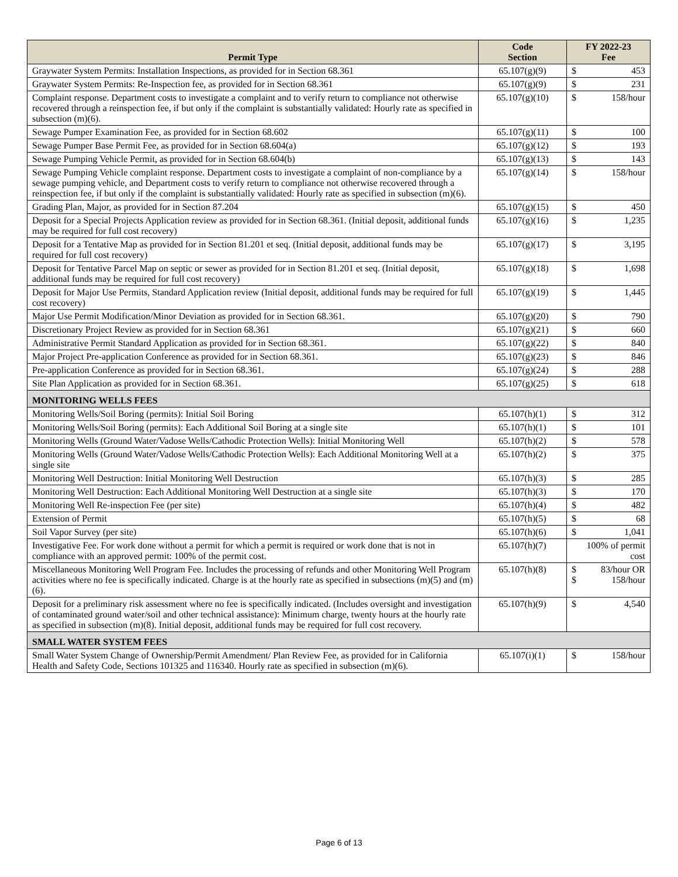| Permit Type | Code Section | FY 2022-23 Fee | |
| --- | --- | --- | --- |
| Graywater System Permits: Installation Inspections, as provided for in Section 68.361 | 65.107(g)(9) | $ | 453 |
| Graywater System Permits: Re-Inspection fee, as provided for in Section 68.361 | 65.107(g)(9) | $ | 231 |
| Complaint response. Department costs to investigate a complaint and to verify return to compliance not otherwise recovered through a reinspection fee, if but only if the complaint is substantially validated: Hourly rate as specified in subsection (m)(6). | 65.107(g)(10) | $ | 158/hour |
| Sewage Pumper Examination Fee, as provided for in Section 68.602 | 65.107(g)(11) | $ | 100 |
| Sewage Pumper Base Permit Fee, as provided for in Section 68.604(a) | 65.107(g)(12) | $ | 193 |
| Sewage Pumping Vehicle Permit, as provided for in Section 68.604(b) | 65.107(g)(13) | $ | 143 |
| Sewage Pumping Vehicle complaint response. Department costs to investigate a complaint of non-compliance by a sewage pumping vehicle, and Department costs to verify return to compliance not otherwise recovered through a reinspection fee, if but only if the complaint is substantially validated: Hourly rate as specified in subsection (m)(6). | 65.107(g)(14) | $ | 158/hour |
| Grading Plan, Major, as provided for in Section 87.204 | 65.107(g)(15) | $ | 450 |
| Deposit for a Special Projects Application review as provided for in Section 68.361. (Initial deposit, additional funds may be required for full cost recovery) | 65.107(g)(16) | $ | 1,235 |
| Deposit for a Tentative Map as provided for in Section 81.201 et seq. (Initial deposit, additional funds may be required for full cost recovery) | 65.107(g)(17) | $ | 3,195 |
| Deposit for Tentative Parcel Map on septic or sewer as provided for in Section 81.201 et seq. (Initial deposit, additional funds may be required for full cost recovery) | 65.107(g)(18) | $ | 1,698 |
| Deposit for Major Use Permits, Standard Application review (Initial deposit, additional funds may be required for full cost recovery) | 65.107(g)(19) | $ | 1,445 |
| Major Use Permit Modification/Minor Deviation as provided for in Section 68.361. | 65.107(g)(20) | $ | 790 |
| Discretionary Project Review as provided for in Section 68.361 | 65.107(g)(21) | $ | 660 |
| Administrative Permit Standard Application as provided for in Section 68.361. | 65.107(g)(22) | $ | 840 |
| Major Project Pre-application Conference as provided for in Section 68.361. | 65.107(g)(23) | $ | 846 |
| Pre-application Conference as provided for in Section 68.361. | 65.107(g)(24) | $ | 288 |
| Site Plan Application as provided for in Section 68.361. | 65.107(g)(25) | $ | 618 |
| MONITORING WELLS FEES | | | |
| Monitoring Wells/Soil Boring (permits): Initial Soil Boring | 65.107(h)(1) | $ | 312 |
| Monitoring Wells/Soil Boring (permits): Each Additional Soil Boring at a single site | 65.107(h)(1) | $ | 101 |
| Monitoring Wells (Ground Water/Vadose Wells/Cathodic Protection Wells): Initial Monitoring Well | 65.107(h)(2) | $ | 578 |
| Monitoring Wells (Ground Water/Vadose Wells/Cathodic Protection Wells): Each Additional Monitoring Well at a single site | 65.107(h)(2) | $ | 375 |
| Monitoring Well Destruction: Initial Monitoring Well Destruction | 65.107(h)(3) | $ | 285 |
| Monitoring Well Destruction: Each Additional Monitoring Well Destruction at a single site | 65.107(h)(3) | $ | 170 |
| Monitoring Well Re-inspection Fee (per site) | 65.107(h)(4) | $ | 482 |
| Extension of Permit | 65.107(h)(5) | $ | 68 |
| Soil Vapor Survey (per site) | 65.107(h)(6) | $ | 1,041 |
| Investigative Fee. For work done without a permit for which a permit is required or work done that is not in compliance with an approved permit: 100% of the permit cost. | 65.107(h)(7) | 100% of permit cost | |
| Miscellaneous Monitoring Well Program Fee. Includes the processing of refunds and other Monitoring Well Program activities where no fee is specifically indicated. Charge is at the hourly rate as specified in subsections (m)(5) and (m)(6). | 65.107(h)(8) | $ $ | 83/hour OR 158/hour |
| Deposit for a preliminary risk assessment where no fee is specifically indicated. (Includes oversight and investigation of contaminated ground water/soil and other technical assistance): Minimum charge, twenty hours at the hourly rate as specified in subsection (m)(8). Initial deposit, additional funds may be required for full cost recovery. | 65.107(h)(9) | $ | 4,540 |
| SMALL WATER SYSTEM FEES | | | |
| Small Water System Change of Ownership/Permit Amendment/ Plan Review Fee, as provided for in California Health and Safety Code, Sections 101325 and 116340. Hourly rate as specified in subsection (m)(6). | 65.107(i)(1) | $ | 158/hour |
Page 6 of 13